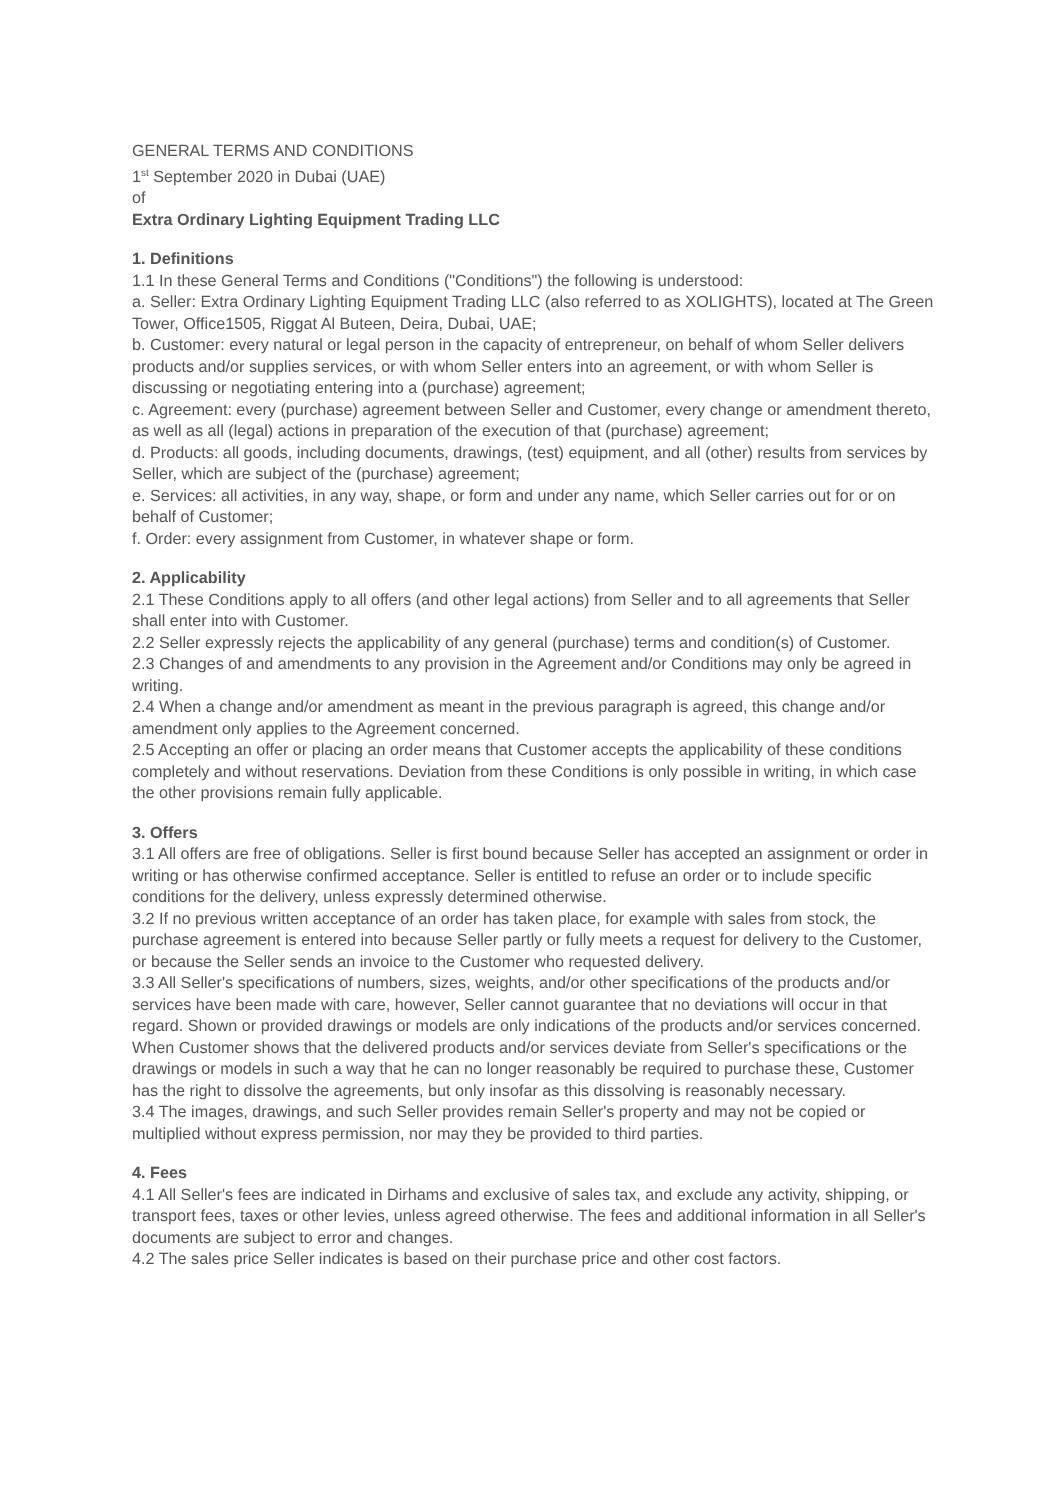GENERAL TERMS AND CONDITIONS
1<sup>st</sup> September 2020 in Dubai (UAE)
of
Extra Ordinary Lighting Equipment Trading LLC
1. Definitions
1.1 In these General Terms and Conditions ("Conditions") the following is understood:
a. Seller: Extra Ordinary Lighting Equipment Trading LLC (also referred to as XOLIGHTS), located at The Green Tower, Office1505, Riggat Al Buteen, Deira, Dubai, UAE;
b. Customer: every natural or legal person in the capacity of entrepreneur, on behalf of whom Seller delivers products and/or supplies services, or with whom Seller enters into an agreement, or with whom Seller is discussing or negotiating entering into a (purchase) agreement;
c. Agreement: every (purchase) agreement between Seller and Customer, every change or amendment thereto, as well as all (legal) actions in preparation of the execution of that (purchase) agreement;
d. Products: all goods, including documents, drawings, (test) equipment, and all (other) results from services by Seller, which are subject of the (purchase) agreement;
e. Services: all activities, in any way, shape, or form and under any name, which Seller carries out for or on behalf of Customer;
f. Order: every assignment from Customer, in whatever shape or form.
2. Applicability
2.1 These Conditions apply to all offers (and other legal actions) from Seller and to all agreements that Seller shall enter into with Customer.
2.2 Seller expressly rejects the applicability of any general (purchase) terms and condition(s) of Customer.
2.3 Changes of and amendments to any provision in the Agreement and/or Conditions may only be agreed in writing.
2.4 When a change and/or amendment as meant in the previous paragraph is agreed, this change and/or amendment only applies to the Agreement concerned.
2.5 Accepting an offer or placing an order means that Customer accepts the applicability of these conditions completely and without reservations. Deviation from these Conditions is only possible in writing, in which case the other provisions remain fully applicable.
3. Offers
3.1 All offers are free of obligations. Seller is first bound because Seller has accepted an assignment or order in writing or has otherwise confirmed acceptance. Seller is entitled to refuse an order or to include specific conditions for the delivery, unless expressly determined otherwise.
3.2 If no previous written acceptance of an order has taken place, for example with sales from stock, the purchase agreement is entered into because Seller partly or fully meets a request for delivery to the Customer, or because the Seller sends an invoice to the Customer who requested delivery.
3.3 All Seller's specifications of numbers, sizes, weights, and/or other specifications of the products and/or services have been made with care, however, Seller cannot guarantee that no deviations will occur in that regard. Shown or provided drawings or models are only indications of the products and/or services concerned. When Customer shows that the delivered products and/or services deviate from Seller's specifications or the drawings or models in such a way that he can no longer reasonably be required to purchase these, Customer has the right to dissolve the agreements, but only insofar as this dissolving is reasonably necessary.
3.4 The images, drawings, and such Seller provides remain Seller's property and may not be copied or multiplied without express permission, nor may they be provided to third parties.
4. Fees
4.1 All Seller's fees are indicated in Dirhams and exclusive of sales tax, and exclude any activity, shipping, or transport fees, taxes or other levies, unless agreed otherwise. The fees and additional information in all Seller's documents are subject to error and changes.
4.2 The sales price Seller indicates is based on their purchase price and other cost factors.